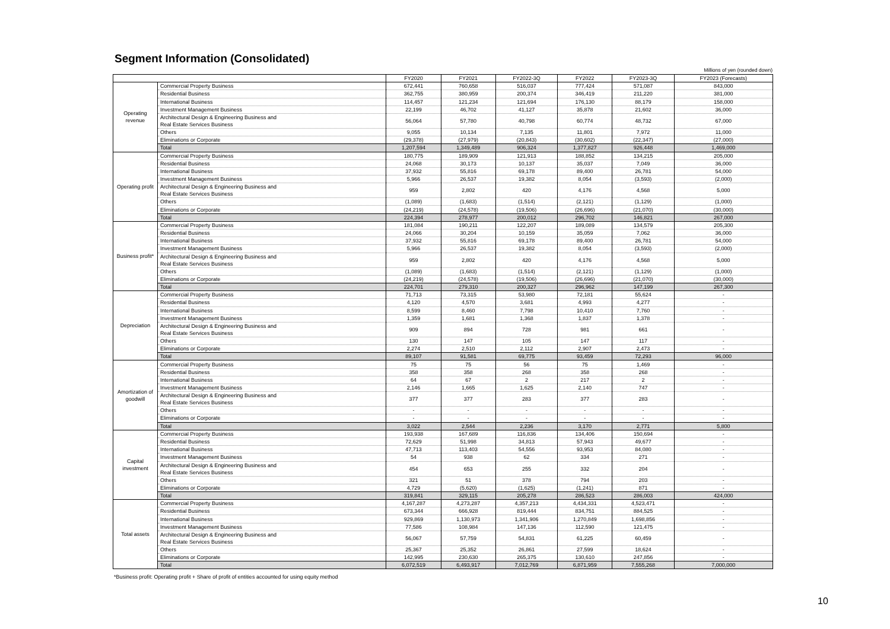Segment Information (Consolidated)
Millions of yen (rounded down)
| | | FY2020 | FY2021 | FY2022-3Q | FY2022 | FY2023-3Q | FY2023 (Forecasts) |
| --- | --- | --- | --- | --- | --- | --- | --- |
| Operating revenue | Commercial Property Business | 672,441 | 760,658 | 516,037 | 777,424 | 571,087 | 843,000 |
| | Residential Business | 362,755 | 380,959 | 200,374 | 346,419 | 211,220 | 381,000 |
| | International Business | 114,457 | 121,234 | 121,694 | 176,130 | 88,179 | 158,000 |
| | Investment Management Business | 22,199 | 46,702 | 41,127 | 35,878 | 21,602 | 36,000 |
| | Architectural Design & Engineering Business and Real Estate Services Business | 56,064 | 57,780 | 40,798 | 60,774 | 48,732 | 67,000 |
| | Others | 9,055 | 10,134 | 7,135 | 11,801 | 7,972 | 11,000 |
| | Eliminations or Corporate | (29,378) | (27,979) | (20,843) | (30,602) | (22,347) | (27,000) |
| | Total | 1,207,594 | 1,349,489 | 906,324 | 1,377,827 | 926,448 | 1,469,000 |
| Operating profit | Commercial Property Business | 180,775 | 189,909 | 121,913 | 188,852 | 134,215 | 205,000 |
| | Residential Business | 24,068 | 30,173 | 10,137 | 35,037 | 7,049 | 36,000 |
| | International Business | 37,932 | 55,816 | 69,178 | 89,400 | 26,781 | 54,000 |
| | Investment Management Business | 5,966 | 26,537 | 19,382 | 8,054 | (3,593) | (2,000) |
| | Architectural Design & Engineering Business and Real Estate Services Business | 959 | 2,802 | 420 | 4,176 | 4,568 | 5,000 |
| | Others | (1,089) | (1,683) | (1,514) | (2,121) | (1,129) | (1,000) |
| | Eliminations or Corporate | (24,219) | (24,578) | (19,506) | (26,696) | (21,070) | (30,000) |
| | Total | 224,394 | 278,977 | 200,012 | 296,702 | 146,821 | 267,000 |
| Business profit* | Commercial Property Business | 181,084 | 190,211 | 122,207 | 189,089 | 134,579 | 205,300 |
| | Residential Business | 24,066 | 30,204 | 10,159 | 35,059 | 7,062 | 36,000 |
| | International Business | 37,932 | 55,816 | 69,178 | 89,400 | 26,781 | 54,000 |
| | Investment Management Business | 5,966 | 26,537 | 19,382 | 8,054 | (3,593) | (2,000) |
| | Architectural Design & Engineering Business and Real Estate Services Business | 959 | 2,802 | 420 | 4,176 | 4,568 | 5,000 |
| | Others | (1,089) | (1,683) | (1,514) | (2,121) | (1,129) | (1,000) |
| | Eliminations or Corporate | (24,219) | (24,578) | (19,506) | (26,696) | (21,070) | (30,000) |
| | Total | 224,701 | 279,310 | 200,327 | 296,962 | 147,199 | 267,300 |
| Depreciation | Commercial Property Business | 71,713 | 73,315 | 53,980 | 72,181 | 55,624 | - |
| | Residential Business | 4,120 | 4,570 | 3,681 | 4,993 | 4,277 | - |
| | International Business | 8,599 | 8,460 | 7,798 | 10,410 | 7,760 | - |
| | Investment Management Business | 1,359 | 1,681 | 1,368 | 1,837 | 1,378 | - |
| | Architectural Design & Engineering Business and Real Estate Services Business | 909 | 894 | 728 | 981 | 661 | - |
| | Others | 130 | 147 | 105 | 147 | 117 | - |
| | Eliminations or Corporate | 2,274 | 2,510 | 2,112 | 2,907 | 2,473 | - |
| | Total | 89,107 | 91,581 | 69,775 | 93,459 | 72,293 | 96,000 |
| Amortization of goodwill | Commercial Property Business | 75 | 75 | 56 | 75 | 1,469 | - |
| | Residential Business | 358 | 358 | 268 | 358 | 268 | - |
| | International Business | 64 | 67 | 2 | 217 | 2 | - |
| | Investment Management Business | 2,146 | 1,665 | 1,625 | 2,140 | 747 | - |
| | Architectural Design & Engineering Business and Real Estate Services Business | 377 | 377 | 283 | 377 | 283 | - |
| | Others | - | - | - | - | - | - |
| | Eliminations or Corporate | - | - | - | - | - | - |
| | Total | 3,022 | 2,544 | 2,236 | 3,170 | 2,771 | 5,800 |
| Capital investment | Commercial Property Business | 193,938 | 167,689 | 116,836 | 134,406 | 150,694 | - |
| | Residential Business | 72,629 | 51,998 | 34,813 | 57,943 | 49,677 | - |
| | International Business | 47,713 | 113,403 | 54,556 | 93,953 | 84,080 | - |
| | Investment Management Business | 54 | 938 | 62 | 334 | 271 | - |
| | Architectural Design & Engineering Business and Real Estate Services Business | 454 | 653 | 255 | 332 | 204 | - |
| | Others | 321 | 51 | 378 | 794 | 203 | - |
| | Eliminations or Corporate | 4,729 | (5,620) | (1,625) | (1,241) | 871 | - |
| | Total | 319,841 | 329,115 | 205,278 | 286,523 | 286,003 | 424,000 |
| Total assets | Commercial Property Business | 4,167,287 | 4,273,287 | 4,357,213 | 4,434,331 | 4,523,471 | - |
| | Residential Business | 673,344 | 666,928 | 819,444 | 834,751 | 884,525 | - |
| | International Business | 929,869 | 1,130,973 | 1,341,906 | 1,270,849 | 1,698,856 | - |
| | Investment Management Business | 77,586 | 108,984 | 147,136 | 112,590 | 121,475 | - |
| | Architectural Design & Engineering Business and Real Estate Services Business | 56,067 | 57,759 | 54,831 | 61,225 | 60,459 | - |
| | Others | 25,367 | 25,352 | 26,861 | 27,599 | 18,624 | - |
| | Eliminations or Corporate | 142,995 | 230,630 | 265,375 | 130,610 | 247,856 | - |
| | Total | 6,072,519 | 6,493,917 | 7,012,769 | 6,871,959 | 7,555,268 | 7,000,000 |
*Business profit: Operating profit + Share of profit of entities accounted for using equity method
10